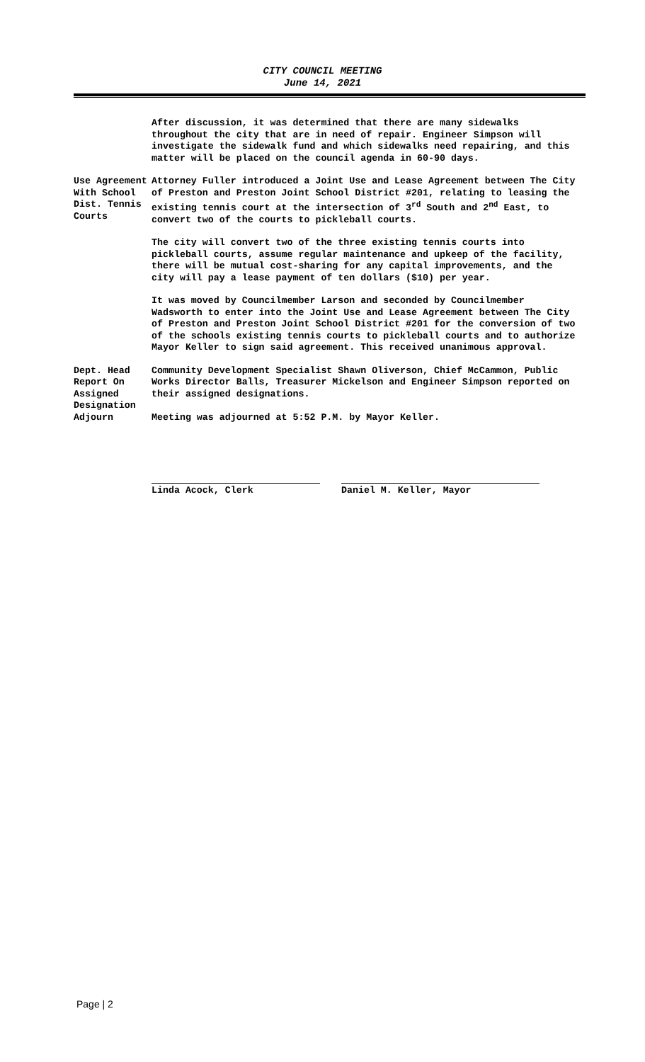CITY COUNCIL MEETING
June 14, 2021
After discussion, it was determined that there are many sidewalks throughout the city that are in need of repair. Engineer Simpson will investigate the sidewalk fund and which sidewalks need repairing, and this matter will be placed on the council agenda in 60-90 days.
Use Agreement With School Dist. Tennis Courts
Attorney Fuller introduced a Joint Use and Lease Agreement between The City of Preston and Preston Joint School District #201, relating to leasing the existing tennis court at the intersection of 3<sup>rd</sup> South and 2<sup>nd</sup> East, to convert two of the courts to pickleball courts.
The city will convert two of the three existing tennis courts into pickleball courts, assume regular maintenance and upkeep of the facility, there will be mutual cost-sharing for any capital improvements, and the city will pay a lease payment of ten dollars ($10) per year.
It was moved by Councilmember Larson and seconded by Councilmember Wadsworth to enter into the Joint Use and Lease Agreement between The City of Preston and Preston Joint School District #201 for the conversion of two of the schools existing tennis courts to pickleball courts and to authorize Mayor Keller to sign said agreement. This received unanimous approval.
Dept. Head Report On Assigned Designation
Community Development Specialist Shawn Oliverson, Chief McCammon, Public Works Director Balls, Treasurer Mickelson and Engineer Simpson reported on their assigned designations.
Adjourn Meeting was adjourned at 5:52 P.M. by Mayor Keller.
Linda Acock, Clerk Daniel M. Keller, Mayor
Page | 2